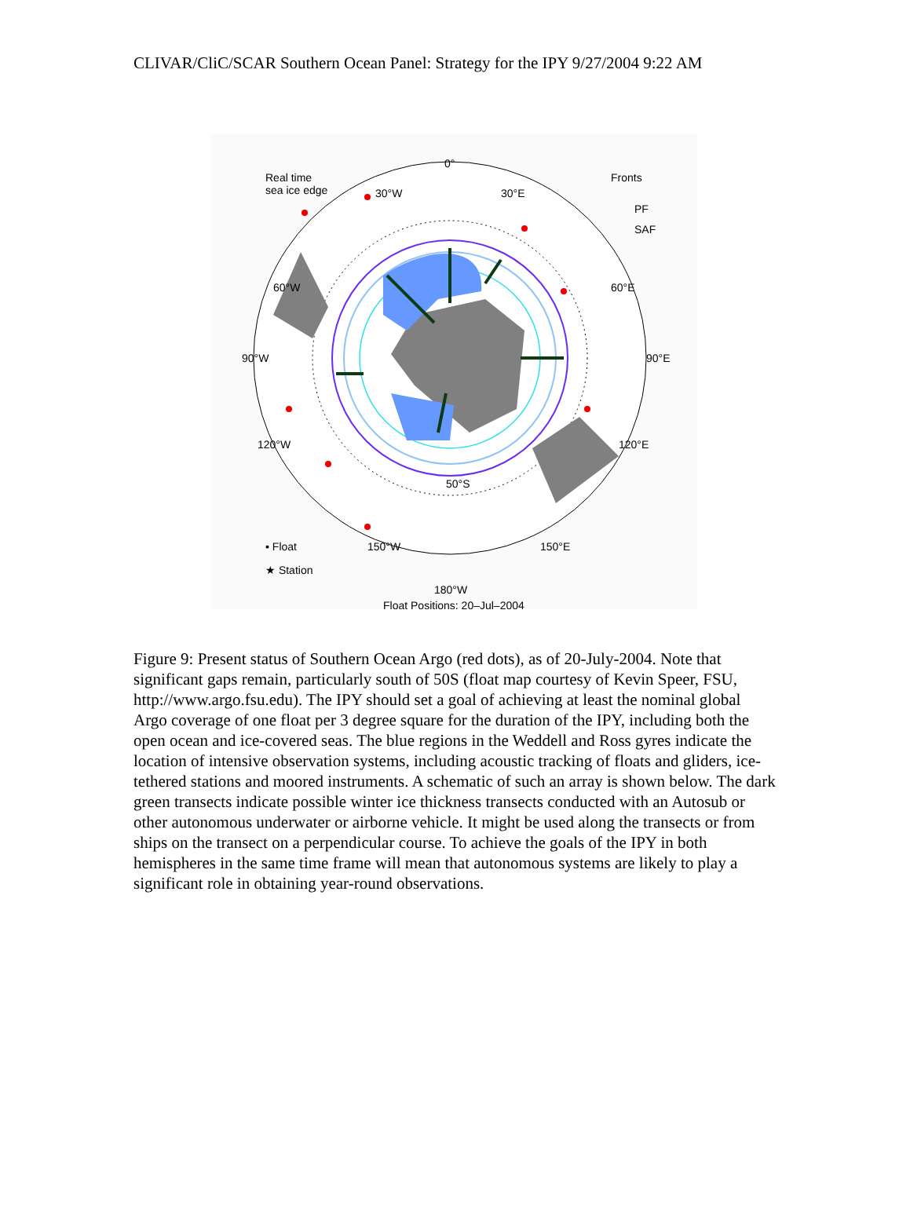CLIVAR/CliC/SCAR Southern Ocean Panel: Strategy for the IPY 9/27/2004 9:22 AM
0°
Real time
sea ice edge
Fronts
PF
SAF
30°W
30°E
60°W
60°E
90°W
90°E
120°W
120°E
50°S
▪ Float
★ Station
150°W
150°E
180°W
Float Positions: 20–Jul–2004
Figure 9: Present status of Southern Ocean Argo (red dots), as of 20-July-2004. Note that significant gaps remain, particularly south of 50S (float map courtesy of Kevin Speer, FSU, http://www.argo.fsu.edu). The IPY should set a goal of achieving at least the nominal global Argo coverage of one float per 3 degree square for the duration of the IPY, including both the open ocean and ice-covered seas. The blue regions in the Weddell and Ross gyres indicate the location of intensive observation systems, including acoustic tracking of floats and gliders, ice-tethered stations and moored instruments. A schematic of such an array is shown below. The dark green transects indicate possible winter ice thickness transects conducted with an Autosub or other autonomous underwater or airborne vehicle. It might be used along the transects or from ships on the transect on a perpendicular course. To achieve the goals of the IPY in both hemispheres in the same time frame will mean that autonomous systems are likely to play a significant role in obtaining year-round observations.